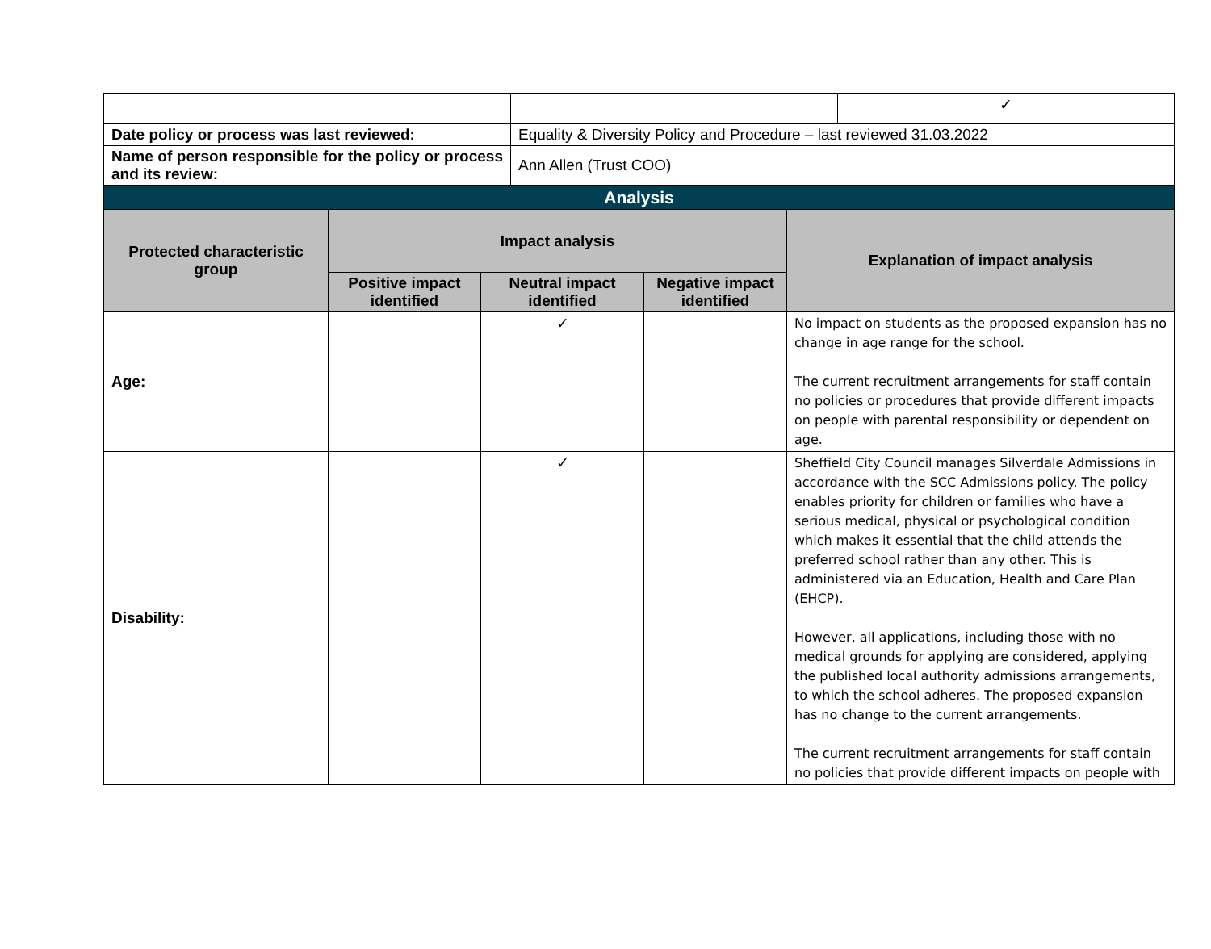| | | ✓ |
| Date policy or process was last reviewed: | Equality & Diversity Policy and Procedure – last reviewed 31.03.2022 | |
| Name of person responsible for the policy or process and its review: | Ann Allen (Trust COO) | |
| Analysis | | | | |
| --- | --- | --- | --- | --- |
| Protected characteristic group | Impact analysis | | | Explanation of impact analysis |
| | Positive impact identified | Neutral impact identified | Negative impact identified | |
| Age: | | ✓ | | No impact on students as the proposed expansion has no change in age range for the school. The current recruitment arrangements for staff contain no policies or procedures that provide different impacts on people with parental responsibility or dependent on age. |
| Disability: | | ✓ | | Sheffield City Council manages Silverdale Admissions in accordance with the SCC Admissions policy. The policy enables priority for children or families who have a serious medical, physical or psychological condition which makes it essential that the child attends the preferred school rather than any other. This is administered via an Education, Health and Care Plan (EHCP). However, all applications, including those with no medical grounds for applying are considered, applying the published local authority admissions arrangements, to which the school adheres. The proposed expansion has no change to the current arrangements. The current recruitment arrangements for staff contain no policies that provide different impacts on people with |